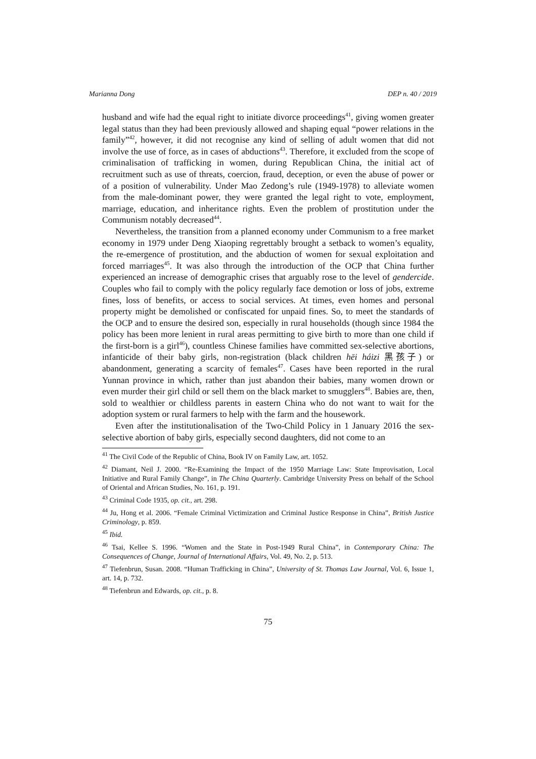Marianna Dong DEP n. 40 / 2019
husband and wife had the equal right to initiate divorce proceedings<sup>41</sup>, giving women greater legal status than they had been previously allowed and shaping equal “power relations in the family”<sup>42</sup>, however, it did not recognise any kind of selling of adult women that did not involve the use of force, as in cases of abductions<sup>43</sup>. Therefore, it excluded from the scope of criminalisation of trafficking in women, during Republican China, the initial act of recruitment such as use of threats, coercion, fraud, deception, or even the abuse of power or of a position of vulnerability. Under Mao Zedong’s rule (1949-1978) to alleviate women from the male-dominant power, they were granted the legal right to vote, employment, marriage, education, and inheritance rights. Even the problem of prostitution under the Communism notably decreased<sup>44</sup>.
Nevertheless, the transition from a planned economy under Communism to a free market economy in 1979 under Deng Xiaoping regrettably brought a setback to women’s equality, the re-emergence of prostitution, and the abduction of women for sexual exploitation and forced marriages<sup>45</sup>. It was also through the introduction of the OCP that China further experienced an increase of demographic crises that arguably rose to the level of gendercide. Couples who fail to comply with the policy regularly face demotion or loss of jobs, extreme fines, loss of benefits, or access to social services. At times, even homes and personal property might be demolished or confiscated for unpaid fines. So, to meet the standards of the OCP and to ensure the desired son, especially in rural households (though since 1984 the policy has been more lenient in rural areas permitting to give birth to more than one child if the first-born is a girl<sup>46</sup>), countless Chinese families have committed sex-selective abortions, infanticide of their baby girls, non-registration (black children hēi háizi 黑孩子) or abandonment, generating a scarcity of females<sup>47</sup>. Cases have been reported in the rural Yunnan province in which, rather than just abandon their babies, many women drown or even murder their girl child or sell them on the black market to smugglers<sup>48</sup>. Babies are, then, sold to wealthier or childless parents in eastern China who do not want to wait for the adoption system or rural farmers to help with the farm and the housework.
Even after the institutionalisation of the Two-Child Policy in 1 January 2016 the sex-selective abortion of baby girls, especially second daughters, did not come to an
<sup>41</sup> The Civil Code of the Republic of China, Book IV on Family Law, art. 1052.
<sup>42</sup> Diamant, Neil J. 2000. “Re-Examining the Impact of the 1950 Marriage Law: State Improvisation, Local Initiative and Rural Family Change”, in The China Quarterly. Cambridge University Press on behalf of the School of Oriental and African Studies, No. 161, p. 191.
<sup>43</sup> Criminal Code 1935, op. cit., art. 298.
<sup>44</sup> Ju, Hong et al. 2006. “Female Criminal Victimization and Criminal Justice Response in China”, British Justice Criminology, p. 859.
<sup>45</sup> Ibid.
<sup>46</sup> Tsai, Kellee S. 1996. “Women and the State in Post-1949 Rural China”, in Contemporary China: The Consequences of Change, Journal of International Affairs, Vol. 49, No. 2, p. 513.
<sup>47</sup> Tiefenbrun, Susan. 2008. “Human Trafficking in China”, University of St. Thomas Law Journal, Vol. 6, Issue 1, art. 14, p. 732.
<sup>48</sup> Tiefenbrun and Edwards, op. cit., p. 8.
75